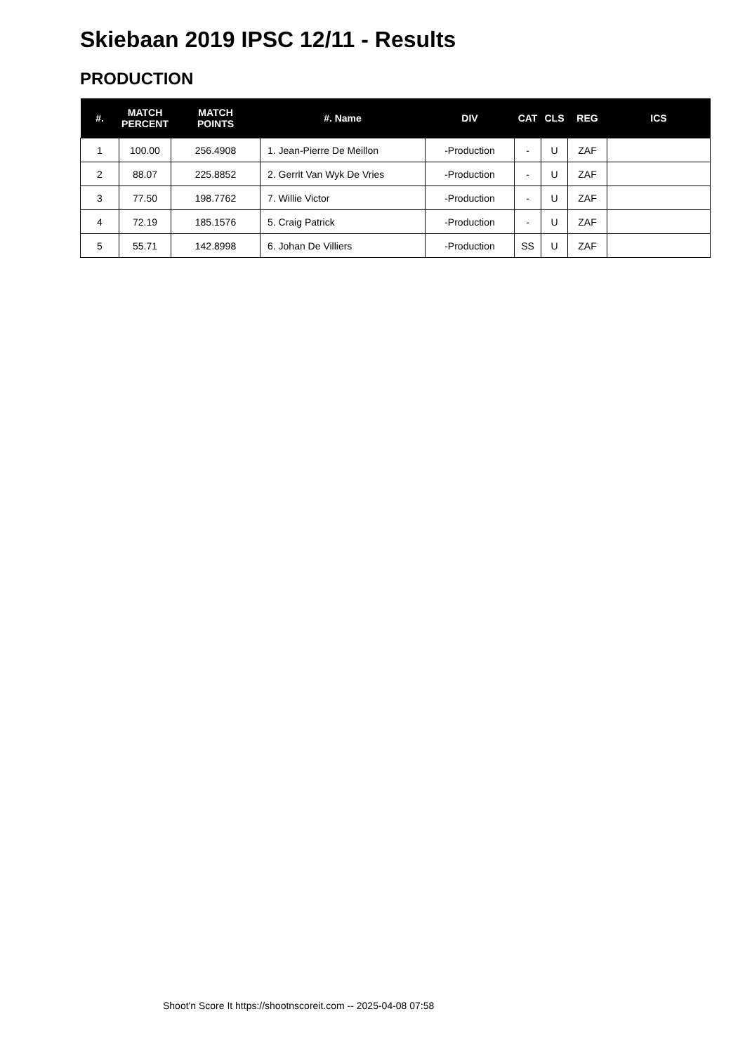Skiebaan 2019 IPSC 12/11 - Results
PRODUCTION
| #. | MATCH PERCENT | MATCH POINTS | #. Name | DIV | CAT | CLS | REG | ICS |
| --- | --- | --- | --- | --- | --- | --- | --- | --- |
| 1 | 100.00 | 256.4908 | 1. Jean-Pierre De Meillon | -Production | - | U | ZAF | |
| 2 | 88.07 | 225.8852 | 2. Gerrit Van Wyk De Vries | -Production | - | U | ZAF | |
| 3 | 77.50 | 198.7762 | 7. Willie Victor | -Production | - | U | ZAF | |
| 4 | 72.19 | 185.1576 | 5. Craig Patrick | -Production | - | U | ZAF | |
| 5 | 55.71 | 142.8998 | 6. Johan De Villiers | -Production | SS | U | ZAF | |
Shoot'n Score It https://shootnscoreit.com -- 2025-04-08 07:58